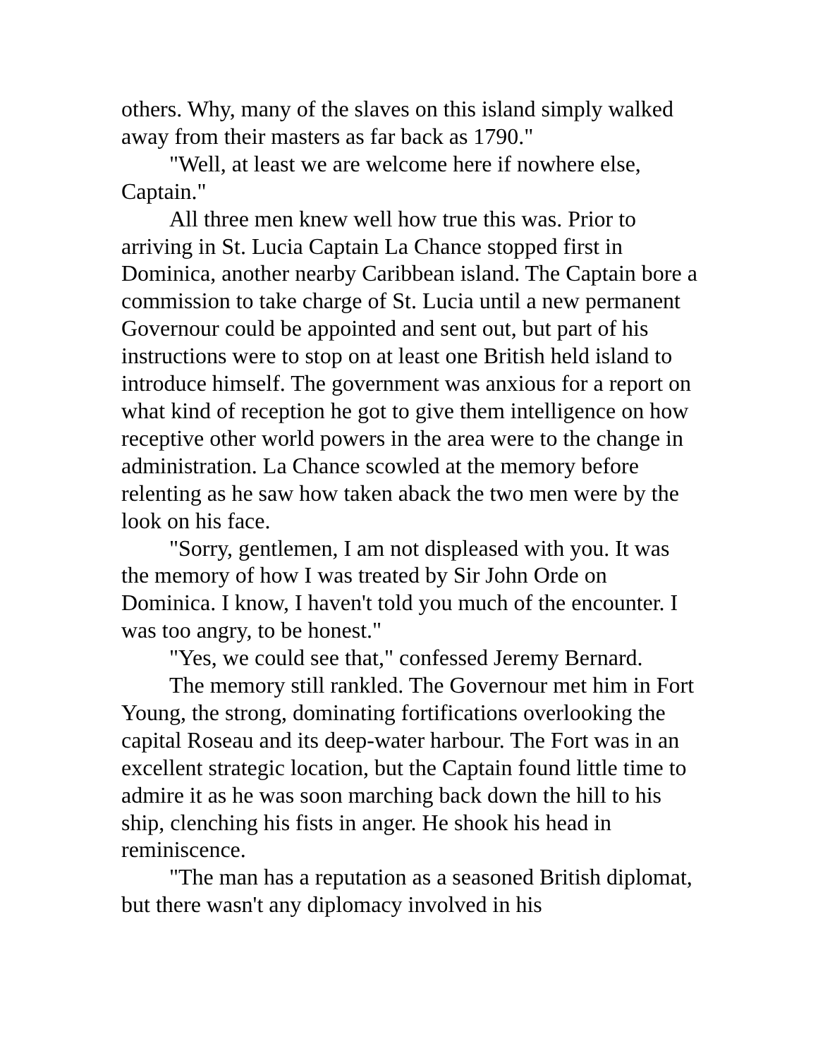others. Why, many of the slaves on this island simply walked away from their masters as far back as 1790."
"Well, at least we are welcome here if nowhere else, Captain."
All three men knew well how true this was. Prior to arriving in St. Lucia Captain La Chance stopped first in Dominica, another nearby Caribbean island. The Captain bore a commission to take charge of St. Lucia until a new permanent Governour could be appointed and sent out, but part of his instructions were to stop on at least one British held island to introduce himself. The government was anxious for a report on what kind of reception he got to give them intelligence on how receptive other world powers in the area were to the change in administration. La Chance scowled at the memory before relenting as he saw how taken aback the two men were by the look on his face.
"Sorry, gentlemen, I am not displeased with you. It was the memory of how I was treated by Sir John Orde on Dominica. I know, I haven't told you much of the encounter. I was too angry, to be honest."
"Yes, we could see that," confessed Jeremy Bernard.
The memory still rankled. The Governour met him in Fort Young, the strong, dominating fortifications overlooking the capital Roseau and its deep-water harbour. The Fort was in an excellent strategic location, but the Captain found little time to admire it as he was soon marching back down the hill to his ship, clenching his fists in anger. He shook his head in reminiscence.
"The man has a reputation as a seasoned British diplomat, but there wasn't any diplomacy involved in his